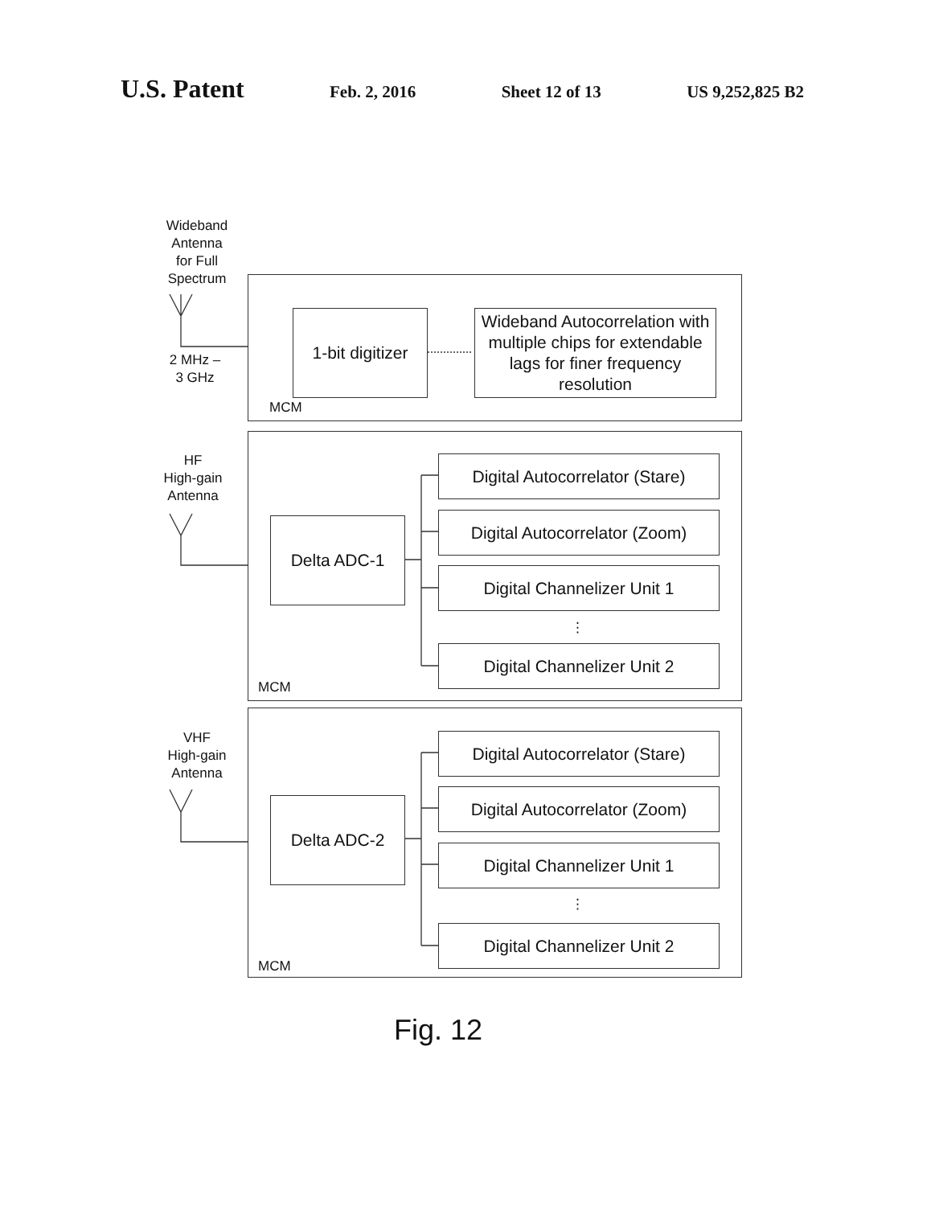U.S. Patent Feb. 2, 2016 Sheet 12 of 13 US 9,252,825 B2
Wideband
Antenna
for Full
Spectrum
2 MHz –
3 GHz
1-bit digitizer
Wideband Autocorrelation with multiple chips for extendable lags for finer frequency resolution
MCM
HF
High-gain
Antenna
Delta ADC-1
Digital Autocorrelator (Stare)
Digital Autocorrelator (Zoom)
Digital Channelizer Unit 1
⋮
Digital Channelizer Unit 2
MCM
VHF
High-gain
Antenna
Delta ADC-2
Digital Autocorrelator (Stare)
Digital Autocorrelator (Zoom)
Digital Channelizer Unit 1
⋮
Digital Channelizer Unit 2
MCM
Fig. 12